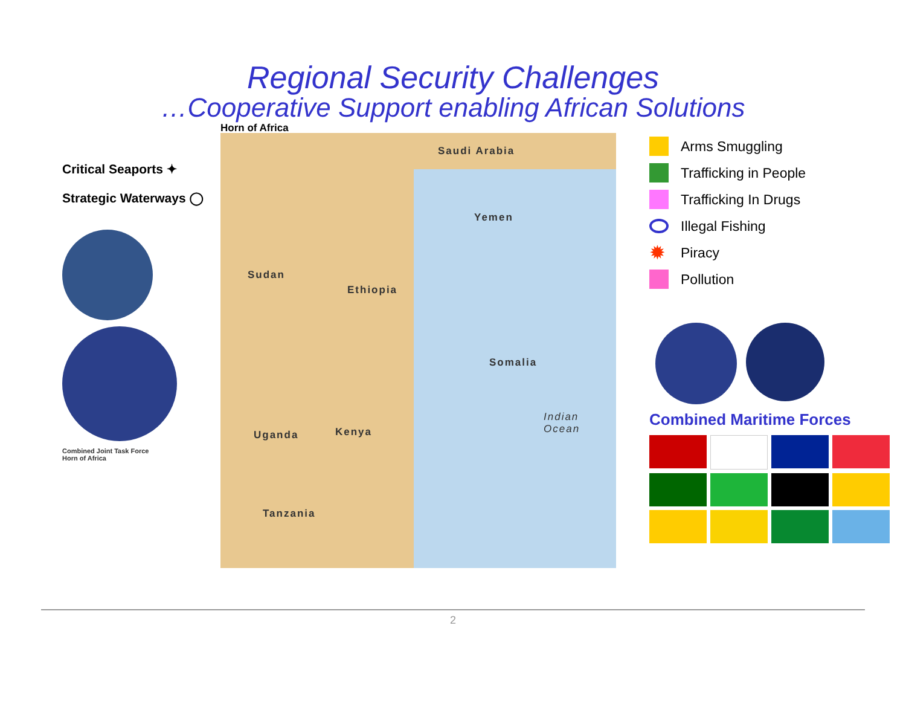Regional Security Challenges
…Cooperative Support enabling African Solutions
Critical Seaports ✦
Strategic Waterways ◯
Combined Joint Task Force
Horn of Africa
Horn of Africa
Saudi Arabia
Yemen
Ethiopia
Somalia
Kenya Uganda
Tanzania
Sudan
Indian Ocean
Arms Smuggling
Trafficking in People
Trafficking In Drugs
Illegal Fishing
✹ Piracy
Pollution
Combined Maritime Forces
2